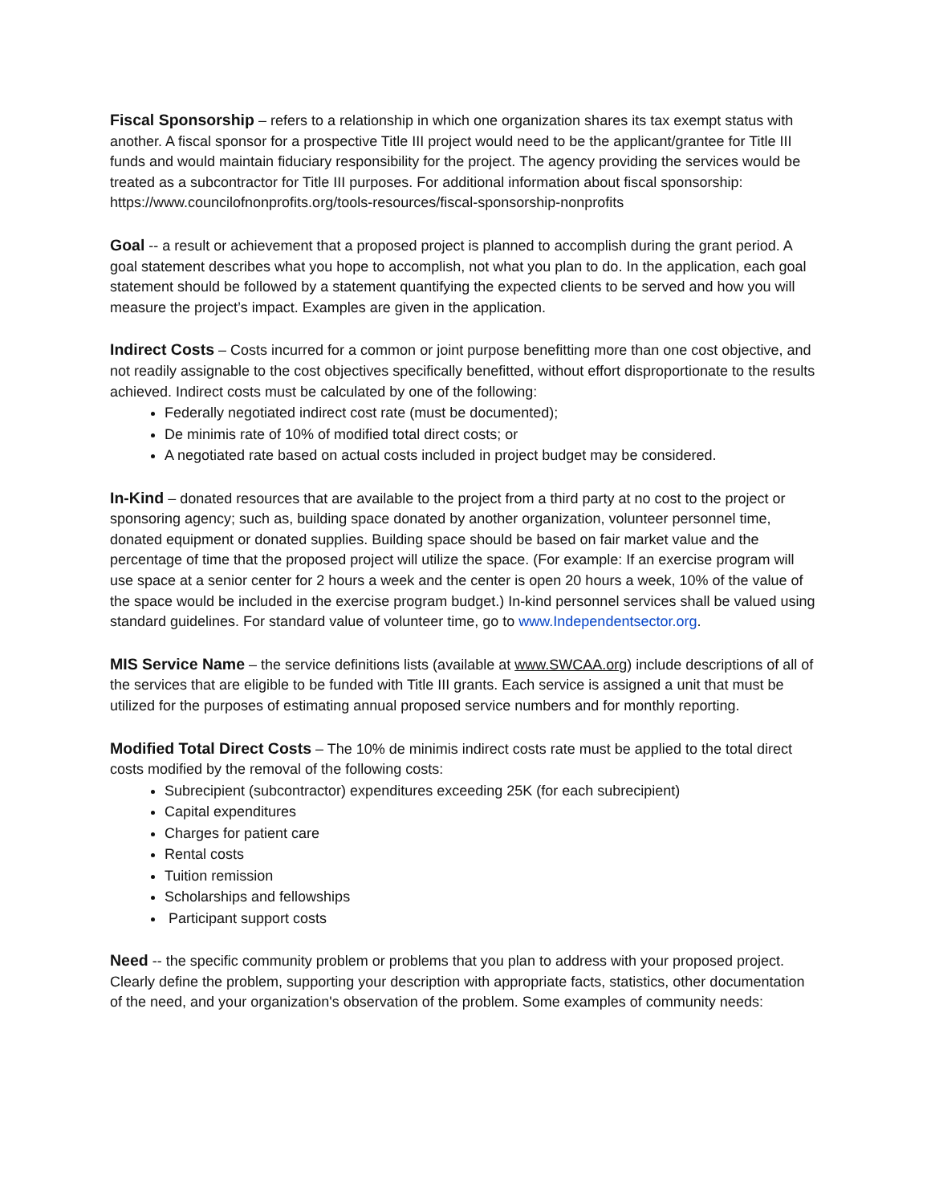Fiscal Sponsorship – refers to a relationship in which one organization shares its tax exempt status with another. A fiscal sponsor for a prospective Title III project would need to be the applicant/grantee for Title III funds and would maintain fiduciary responsibility for the project. The agency providing the services would be treated as a subcontractor for Title III purposes. For additional information about fiscal sponsorship: https://www.councilofnonprofits.org/tools-resources/fiscal-sponsorship-nonprofits
Goal -- a result or achievement that a proposed project is planned to accomplish during the grant period. A goal statement describes what you hope to accomplish, not what you plan to do. In the application, each goal statement should be followed by a statement quantifying the expected clients to be served and how you will measure the project’s impact. Examples are given in the application.
Indirect Costs – Costs incurred for a common or joint purpose benefitting more than one cost objective, and not readily assignable to the cost objectives specifically benefitted, without effort disproportionate to the results achieved. Indirect costs must be calculated by one of the following:
Federally negotiated indirect cost rate (must be documented);
De minimis rate of 10% of modified total direct costs; or
A negotiated rate based on actual costs included in project budget may be considered.
In-Kind – donated resources that are available to the project from a third party at no cost to the project or sponsoring agency; such as, building space donated by another organization, volunteer personnel time, donated equipment or donated supplies. Building space should be based on fair market value and the percentage of time that the proposed project will utilize the space. (For example: If an exercise program will use space at a senior center for 2 hours a week and the center is open 20 hours a week, 10% of the value of the space would be included in the exercise program budget.) In-kind personnel services shall be valued using standard guidelines. For standard value of volunteer time, go to www.Independentsector.org.
MIS Service Name – the service definitions lists (available at www.SWCAA.org) include descriptions of all of the services that are eligible to be funded with Title III grants. Each service is assigned a unit that must be utilized for the purposes of estimating annual proposed service numbers and for monthly reporting.
Modified Total Direct Costs – The 10% de minimis indirect costs rate must be applied to the total direct costs modified by the removal of the following costs:
Subrecipient (subcontractor) expenditures exceeding 25K (for each subrecipient)
Capital expenditures
Charges for patient care
Rental costs
Tuition remission
Scholarships and fellowships
Participant support costs
Need -- the specific community problem or problems that you plan to address with your proposed project. Clearly define the problem, supporting your description with appropriate facts, statistics, other documentation of the need, and your organization's observation of the problem. Some examples of community needs: